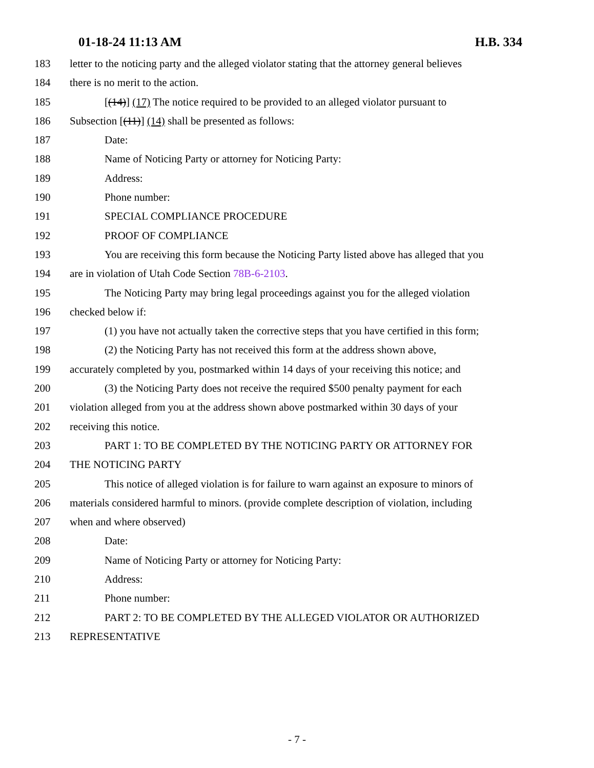01-18-24 11:13 AM H.B. 334
183 letter to the noticing party and the alleged violator stating that the attorney general believes
184 there is no merit to the action.
185 [(14)] (17) The notice required to be provided to an alleged violator pursuant to
186 Subsection [(11)] (14) shall be presented as follows:
187 Date:
188 Name of Noticing Party or attorney for Noticing Party:
189 Address:
190 Phone number:
191 SPECIAL COMPLIANCE PROCEDURE
192 PROOF OF COMPLIANCE
193 You are receiving this form because the Noticing Party listed above has alleged that you
194 are in violation of Utah Code Section 78B-6-2103.
195 The Noticing Party may bring legal proceedings against you for the alleged violation
196 checked below if:
197 (1) you have not actually taken the corrective steps that you have certified in this form;
198 (2) the Noticing Party has not received this form at the address shown above,
199 accurately completed by you, postmarked within 14 days of your receiving this notice; and
200 (3) the Noticing Party does not receive the required $500 penalty payment for each
201 violation alleged from you at the address shown above postmarked within 30 days of your
202 receiving this notice.
203 PART 1: TO BE COMPLETED BY THE NOTICING PARTY OR ATTORNEY FOR
204 THE NOTICING PARTY
205 This notice of alleged violation is for failure to warn against an exposure to minors of
206 materials considered harmful to minors. (provide complete description of violation, including
207 when and where observed)
208 Date:
209 Name of Noticing Party or attorney for Noticing Party:
210 Address:
211 Phone number:
212 PART 2: TO BE COMPLETED BY THE ALLEGED VIOLATOR OR AUTHORIZED
213 REPRESENTATIVE
- 7 -